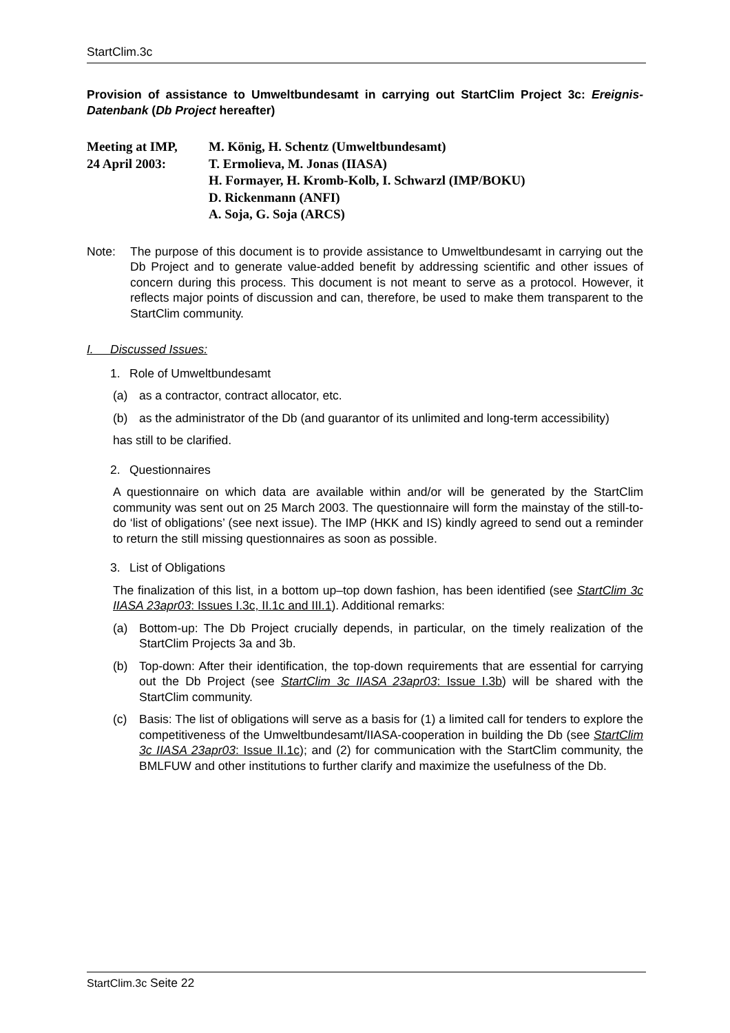StartClim.3c
Provision of assistance to Umweltbundesamt in carrying out StartClim Project 3c: Ereignis-Datenbank (Db Project hereafter)
Meeting at IMP,
24 April 2003:
M. König, H. Schentz (Umweltbundesamt)
T. Ermolieva, M. Jonas (IIASA)
H. Formayer, H. Kromb-Kolb, I. Schwarzl (IMP/BOKU)
D. Rickenmann (ANFI)
A. Soja, G. Soja (ARCS)
Note: The purpose of this document is to provide assistance to Umweltbundesamt in carrying out the Db Project and to generate value-added benefit by addressing scientific and other issues of concern during this process. This document is not meant to serve as a protocol. However, it reflects major points of discussion and can, therefore, be used to make them transparent to the StartClim community.
I. Discussed Issues:
1. Role of Umweltbundesamt
(a) as a contractor, contract allocator, etc.
(b) as the administrator of the Db (and guarantor of its unlimited and long-term accessibility)
has still to be clarified.
2. Questionnaires
A questionnaire on which data are available within and/or will be generated by the StartClim community was sent out on 25 March 2003. The questionnaire will form the mainstay of the still-to-do ‘list of obligations’ (see next issue). The IMP (HKK and IS) kindly agreed to send out a reminder to return the still missing questionnaires as soon as possible.
3. List of Obligations
The finalization of this list, in a bottom up–top down fashion, has been identified (see StartClim 3c IIASA 23apr03: Issues I.3c, II.1c and III.1). Additional remarks:
(a) Bottom-up: The Db Project crucially depends, in particular, on the timely realization of the StartClim Projects 3a and 3b.
(b) Top-down: After their identification, the top-down requirements that are essential for carrying out the Db Project (see StartClim 3c IIASA 23apr03: Issue I.3b) will be shared with the StartClim community.
(c) Basis: The list of obligations will serve as a basis for (1) a limited call for tenders to explore the competitiveness of the Umweltbundesamt/IIASA-cooperation in building the Db (see StartClim 3c IIASA 23apr03: Issue II.1c); and (2) for communication with the StartClim community, the BMLFUW and other institutions to further clarify and maximize the usefulness of the Db.
StartClim.3c Seite 22